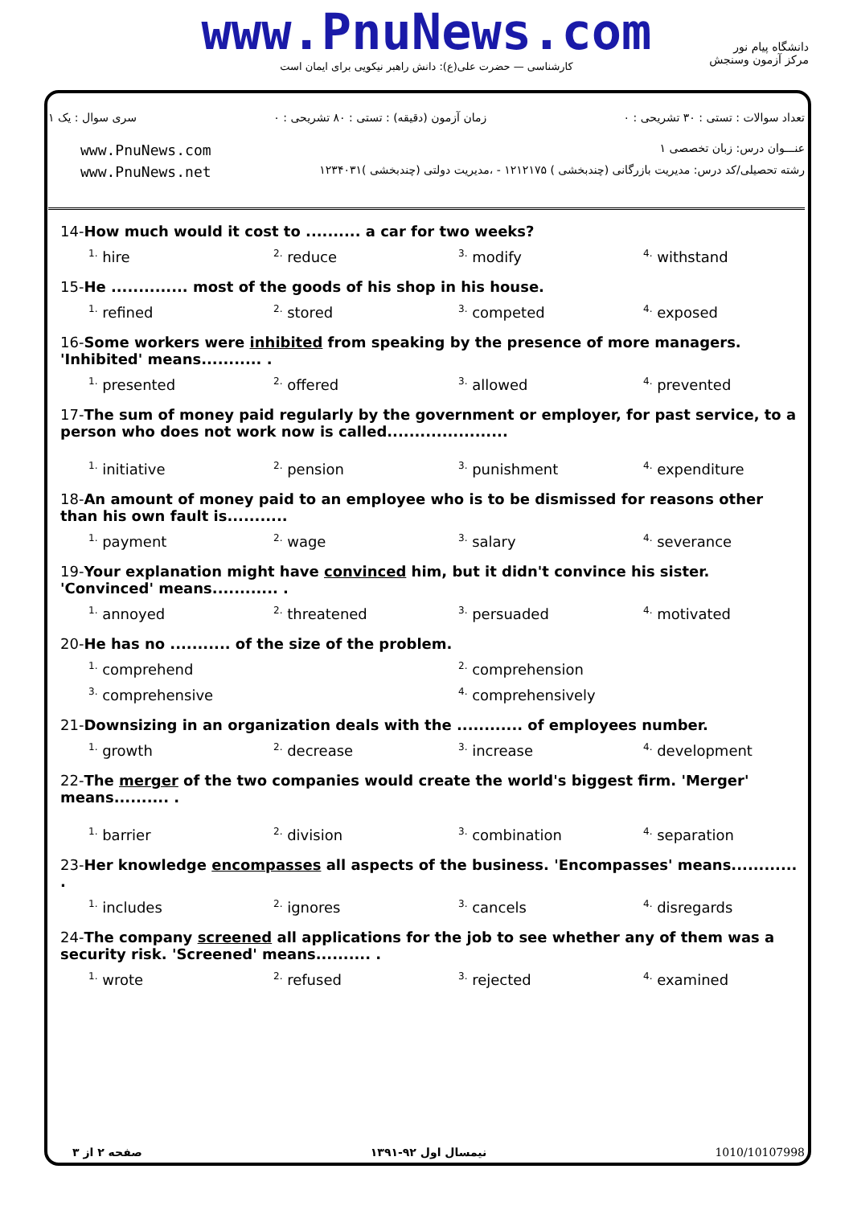www.PnuNews.com
کارشناسی — حضرت علی(ع): دانش راهبر نیکویی برای ایمان است
دانشگاه پیام نور
مرکز آزمون وسنجش
تعداد سوالات : تستی : ۳۰ تشریحی : ۰
زمان آزمون (دقیقه) : تستی : ۸۰ تشریحی : ۰
سری سوال : یک ۱
عنـــوان درس: زبان تخصصی ۱
www.PnuNews.com
رشته تحصیلی/کد درس: مدیریت بازرگانی (چندبخشی ) ۱۲۱۲۱۷۵ - ،مدیریت دولتی (چندبخشی )۱۲۳۴۰۳۱
www.PnuNews.net
14-How much would it cost to .......... a car for two weeks?
<sup>1.</sup> hire
<sup>2.</sup> reduce
<sup>3.</sup> modify
<sup>4.</sup> withstand
15-He .............. most of the goods of his shop in his house.
<sup>1.</sup> refined
<sup>2.</sup> stored
<sup>3.</sup> competed
<sup>4.</sup> exposed
16-Some workers were inhibited from speaking by the presence of more managers. 'Inhibited' means........... .
<sup>1.</sup> presented
<sup>2.</sup> offered
<sup>3.</sup> allowed
<sup>4.</sup> prevented
17-The sum of money paid regularly by the government or employer, for past service, to a person who does not work now is called......................
<sup>1.</sup> initiative
<sup>2.</sup> pension
<sup>3.</sup> punishment
<sup>4.</sup> expenditure
18-An amount of money paid to an employee who is to be dismissed for reasons other than his own fault is...........
<sup>1.</sup> payment
<sup>2.</sup> wage
<sup>3.</sup> salary
<sup>4.</sup> severance
19-Your explanation might have convinced him, but it didn't convince his sister. 'Convinced' means............ .
<sup>1.</sup> annoyed
<sup>2.</sup> threatened
<sup>3.</sup> persuaded
<sup>4.</sup> motivated
20-He has no ........... of the size of the problem.
<sup>1.</sup> comprehend
<sup>2.</sup> comprehension
<sup>3.</sup> comprehensive
<sup>4.</sup> comprehensively
21-Downsizing in an organization deals with the ............ of employees number.
<sup>1.</sup> growth
<sup>2.</sup> decrease
<sup>3.</sup> increase
<sup>4.</sup> development
22-The merger of the two companies would create the world's biggest firm. 'Merger' means.......... .
<sup>1.</sup> barrier
<sup>2.</sup> division
<sup>3.</sup> combination
<sup>4.</sup> separation
23-Her knowledge encompasses all aspects of the business. 'Encompasses' means............ .
<sup>1.</sup> includes
<sup>2.</sup> ignores
<sup>3.</sup> cancels
<sup>4.</sup> disregards
24-The company screened all applications for the job to see whether any of them was a security risk. 'Screened' means.......... .
<sup>1.</sup> wrote
<sup>2.</sup> refused
<sup>3.</sup> rejected
<sup>4.</sup> examined
صفحه ۲ از ۳ نیمسال اول ۹۲-۱۳۹۱ 1010/10107998